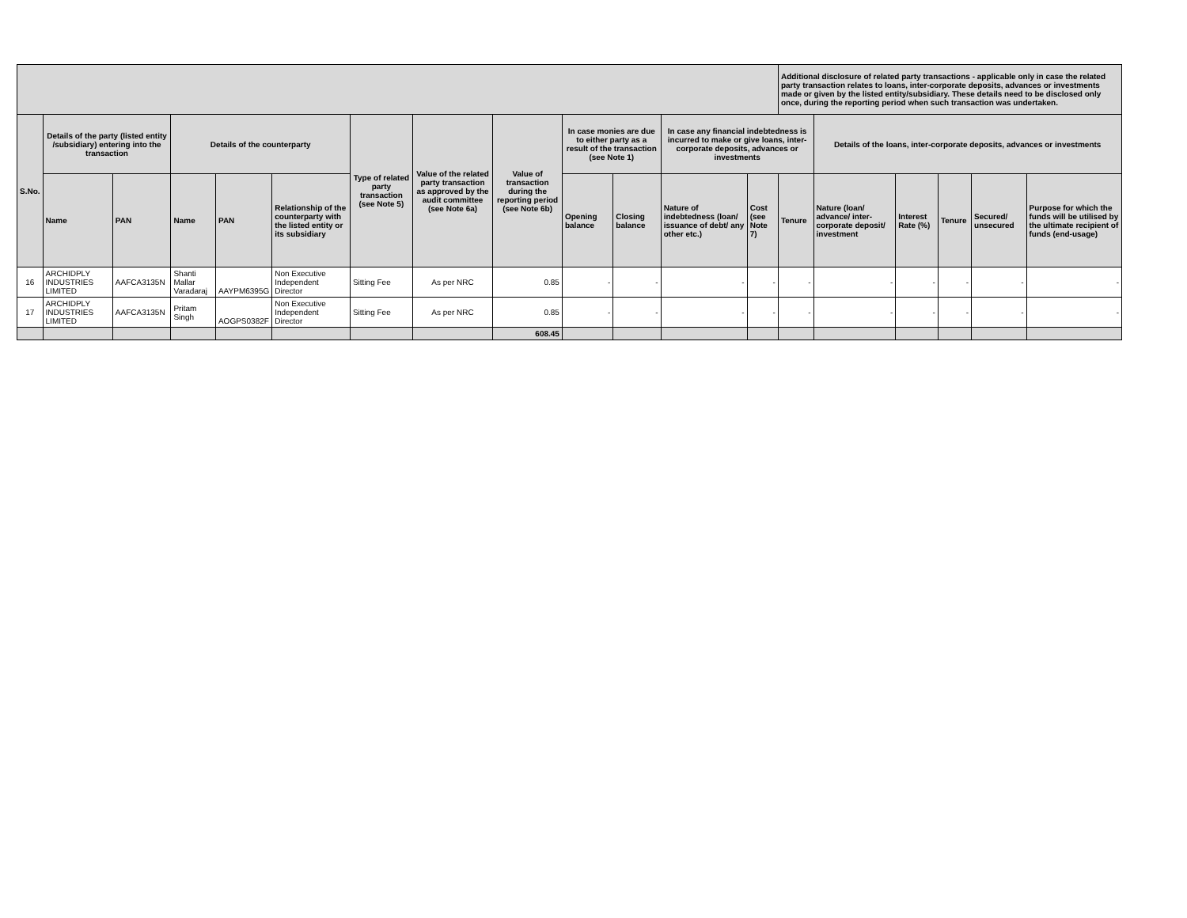| | | | | | | | | | | | | | Additional disclosure of related party transactions - applicable only in case the related party transaction relates to loans, inter-corporate deposits, advances or investments made or given by the listed entity/subsidiary. These details need to be disclosed only once, during the reporting period when such transaction was undertaken. | | | | | |
| --- | --- | --- | --- | --- | --- | --- | --- | --- | --- | --- | --- | --- | --- | --- | --- | --- | --- | --- |
| S.No. | Details of the party (listed entity /subsidiary) entering into the transaction | | Details of the counterparty | | | Type of related party transaction (see Note 5) | Value of the related party transaction as approved by the audit committee (see Note 6a) | Value of transaction during the reporting period (see Note 6b) | In case monies are due to either party as a result of the transaction (see Note 1) | | In case any financial indebtedness is incurred to make or give loans, inter-corporate deposits, advances or investments | | | Details of the loans, inter-corporate deposits, advances or investments | | | | |
| | Name | PAN | Name | PAN | Relationship of the counterparty with the listed entity or its subsidiary | | | | Opening balance | Closing balance | Nature of indebtedness (loan/ issuance of debt/ any other etc.) | Cost (see Note 7) | Tenure | Nature (loan/ advance/ inter-corporate deposit/ investment | Interest Rate (%) | Tenure | Secured/ unsecured | Purpose for which the funds will be utilised by the ultimate recipient of funds (end-usage) |
| 16 | ARCHIDPLY INDUSTRIES LIMITED | AAFCA3135N | Shanti Mallar Varadaraj | AAYPM6395G | Non Executive Independent Director | Sitting Fee | As per NRC | 0.85 | - | - | - | - | - | - | - | - | - | - |
| 17 | ARCHIDPLY INDUSTRIES LIMITED | AAFCA3135N | Pritam Singh | AOGPS0382F | Non Executive Independent Director | Sitting Fee | As per NRC | 0.85 | - | - | - | - | - | - | - | - | - | - |
| | | | | | | | | 608.45 | | | | | | | | | | |